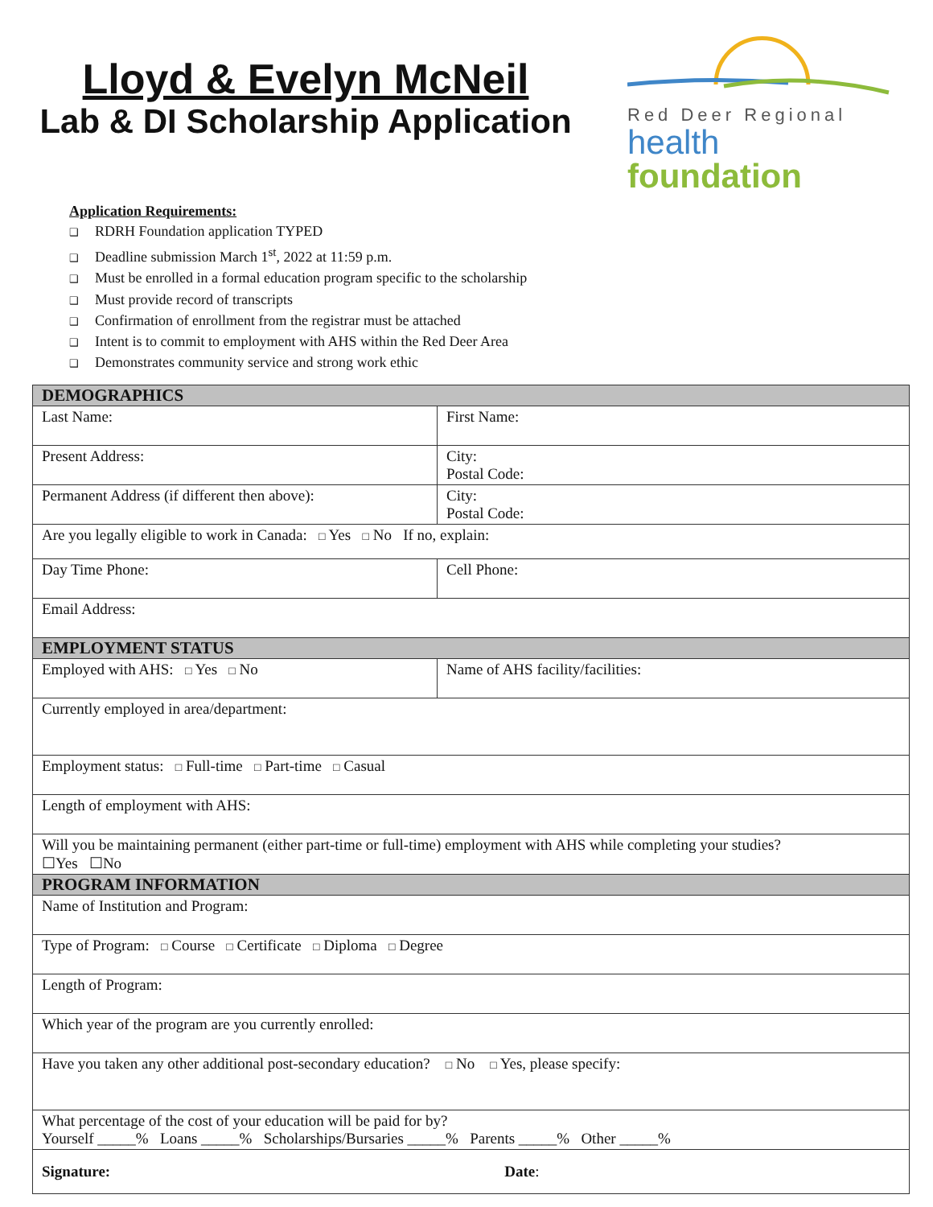Lloyd & Evelyn McNeil
Lab & DI Scholarship Application
Red Deer Regional
health foundation
Application Requirements:
❑ RDRH Foundation application TYPED
❑ Deadline submission March 1<sup>st</sup>, 2022 at 11:59 p.m.
❑ Must be enrolled in a formal education program specific to the scholarship
❑ Must provide record of transcripts
❑ Confirmation of enrollment from the registrar must be attached
❑ Intent is to commit to employment with AHS within the Red Deer Area
❑ Demonstrates community service and strong work ethic
| DEMOGRAPHICS | |
| Last Name: | First Name: |
| Present Address: | City: Postal Code: |
| Permanent Address (if different then above): | City: Postal Code: |
| Are you legally eligible to work in Canada: □ Yes □ No If no, explain: | |
| Day Time Phone: | Cell Phone: |
| Email Address: | |
| EMPLOYMENT STATUS | |
| Employed with AHS: □ Yes □ No | Name of AHS facility/facilities: |
| Currently employed in area/department: | |
| Employment status: □ Full-time □ Part-time □ Casual | |
| Length of employment with AHS: | |
| Will you be maintaining permanent (either part-time or full-time) employment with AHS while completing your studies? ☐Yes ☐No | |
| PROGRAM INFORMATION | |
| Name of Institution and Program: | |
| Type of Program: □ Course □ Certificate □ Diploma □ Degree | |
| Length of Program: | |
| Which year of the program are you currently enrolled: | |
| Have you taken any other additional post-secondary education? □ No □ Yes, please specify: | |
| What percentage of the cost of your education will be paid for by? Yourself _____% Loans _____% Scholarships/Bursaries _____% Parents _____% Other _____% | |
| Signature: Date : | |